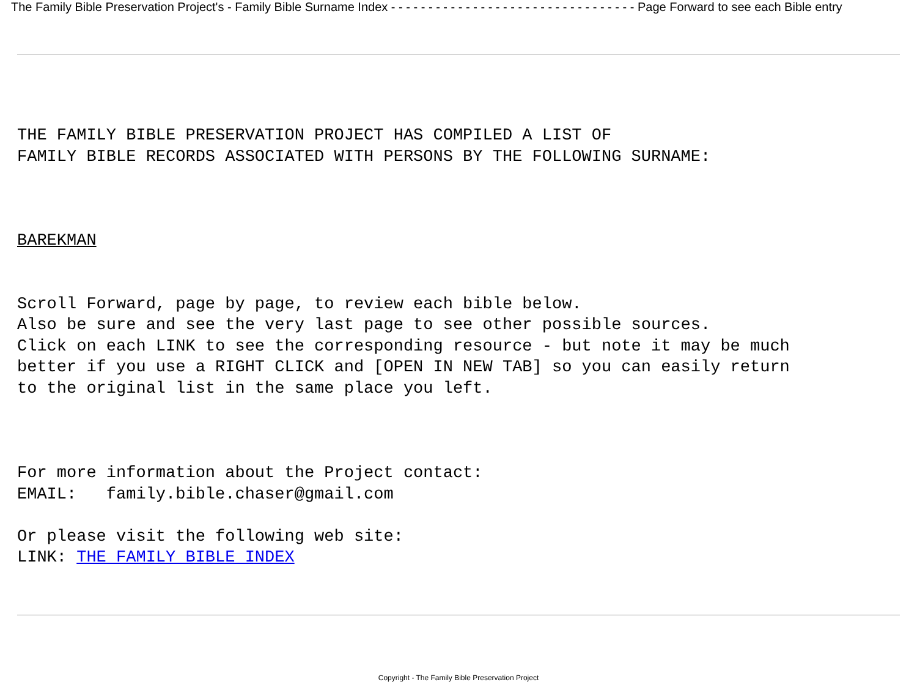The Family Bible Preservation Project's - Family Bible Surname Index - - - - - - - - - - - - - - - - - - - - - - - - - - - - - - - - - Page Forward to see each Bible entry
THE FAMILY BIBLE PRESERVATION PROJECT HAS COMPILED A LIST OF FAMILY BIBLE RECORDS ASSOCIATED WITH PERSONS BY THE FOLLOWING SURNAME:
BAREKMAN
Scroll Forward, page by page, to review each bible below. Also be sure and see the very last page to see other possible sources. Click on each LINK to see the corresponding resource - but note it may be much better if you use a RIGHT CLICK and [OPEN IN NEW TAB] so you can easily return to the original list in the same place you left.
For more information about the Project contact: EMAIL: family.bible.chaser@gmail.com Or please visit the following web site: LINK: THE FAMILY BIBLE INDEX
Copyright - The Family Bible Preservation Project